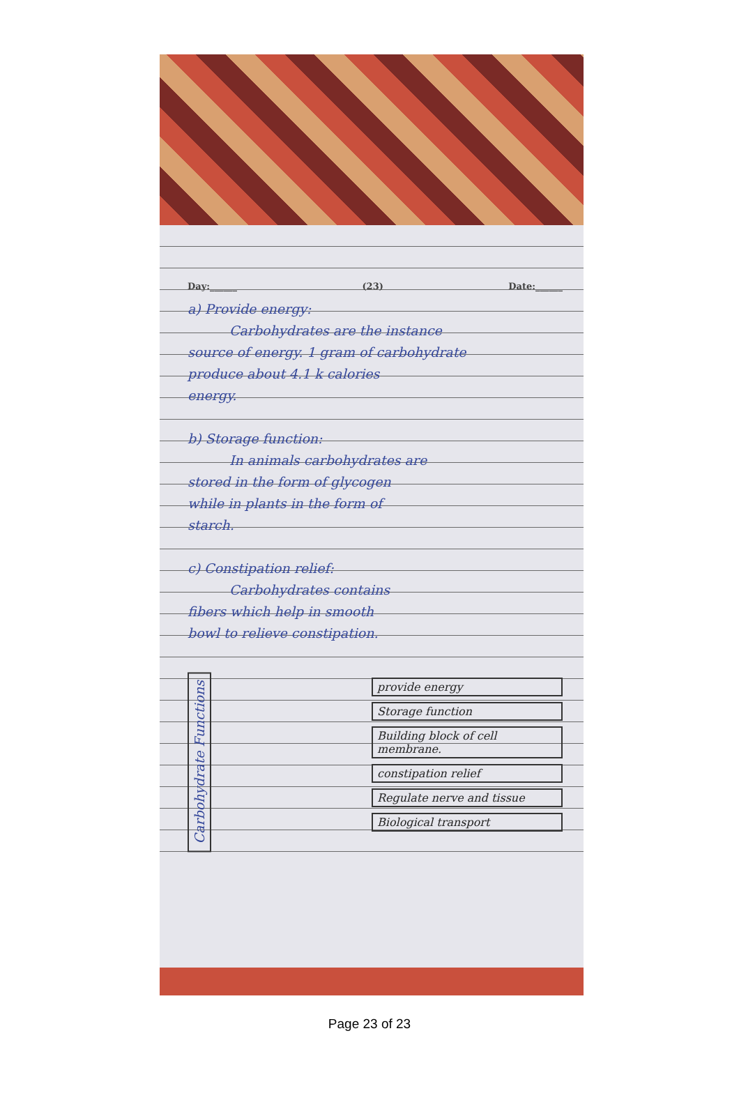Day:______ (23) Date:______
a) Provide energy:
Carbohydrates are the instance
source of energy. 1 gram of carbohydrate
produce about 4.1 k calories
energy.
b) Storage function:
In animals carbohydrates are
stored in the form of glycogen
while in plants in the form of
starch.
c) Constipation relief:
Carbohydrates contains
fibers which help in smooth
bowl to relieve constipation.
Carbohydrate Functions
provide energy
Storage function
Building block of cell membrane.
constipation relief
Regulate nerve and tissue
Biological transport
Page 23 of 23